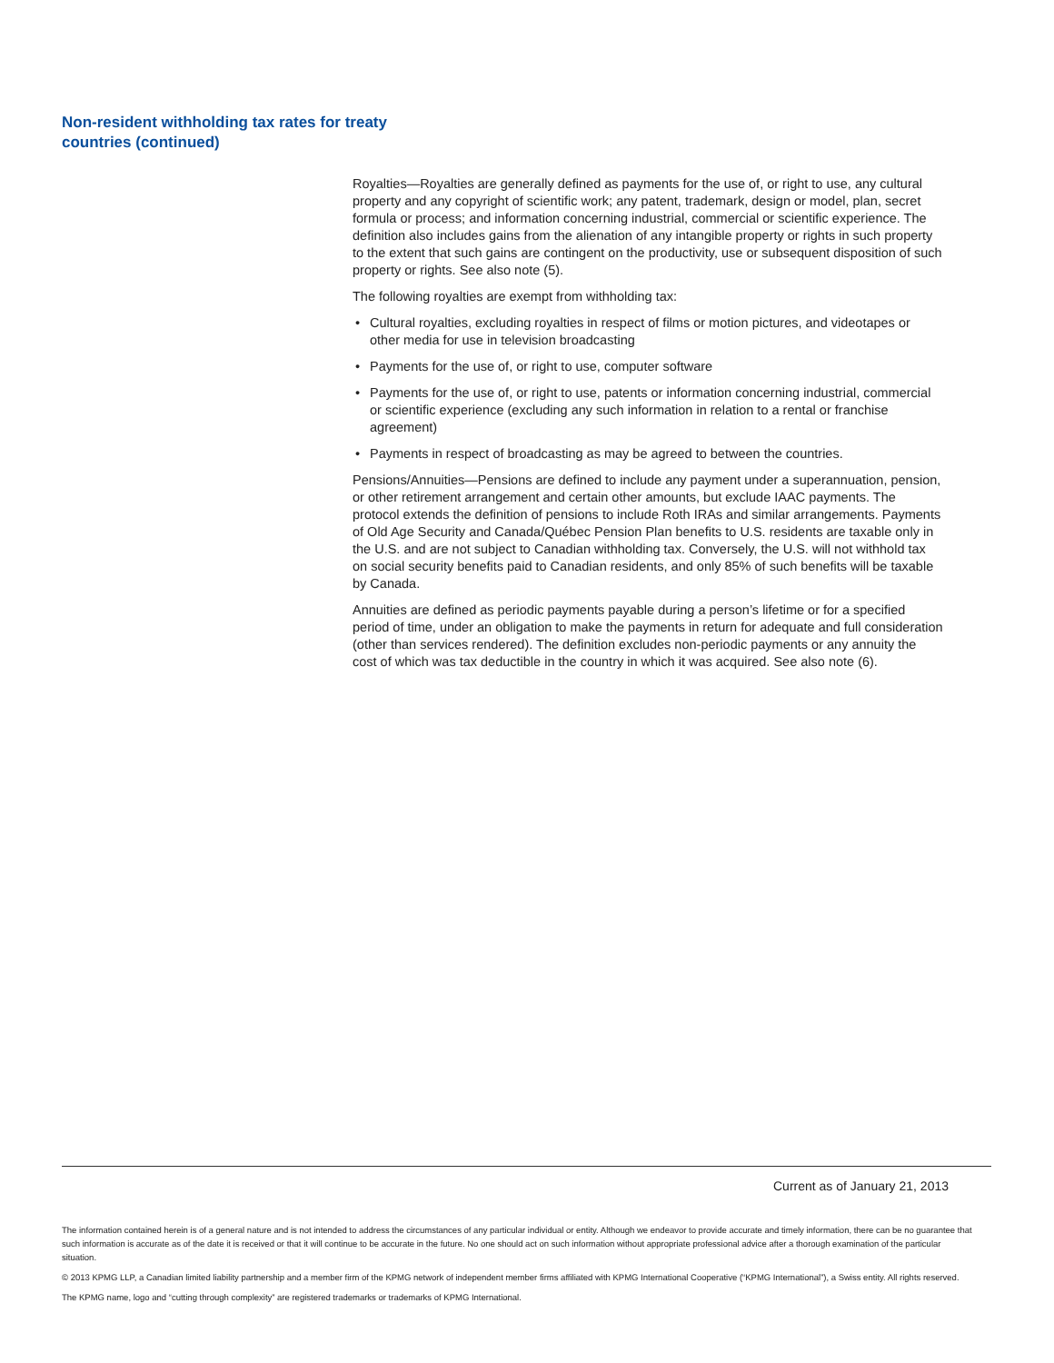Non-resident withholding tax rates for treaty
countries (continued)
Royalties—Royalties are generally defined as payments for the use of, or right to use, any cultural property and any copyright of scientific work; any patent, trademark, design or model, plan, secret formula or process; and information concerning industrial, commercial or scientific experience. The definition also includes gains from the alienation of any intangible property or rights in such property to the extent that such gains are contingent on the productivity, use or subsequent disposition of such property or rights. See also note (5).
The following royalties are exempt from withholding tax:
• Cultural royalties, excluding royalties in respect of films or motion pictures, and videotapes or other media for use in television broadcasting
• Payments for the use of, or right to use, computer software
• Payments for the use of, or right to use, patents or information concerning industrial, commercial or scientific experience (excluding any such information in relation to a rental or franchise agreement)
• Payments in respect of broadcasting as may be agreed to between the countries.
Pensions/Annuities—Pensions are defined to include any payment under a superannuation, pension, or other retirement arrangement and certain other amounts, but exclude IAAC payments. The protocol extends the definition of pensions to include Roth IRAs and similar arrangements. Payments of Old Age Security and Canada/Québec Pension Plan benefits to U.S. residents are taxable only in the U.S. and are not subject to Canadian withholding tax. Conversely, the U.S. will not withhold tax on social security benefits paid to Canadian residents, and only 85% of such benefits will be taxable by Canada.
Annuities are defined as periodic payments payable during a person’s lifetime or for a specified period of time, under an obligation to make the payments in return for adequate and full consideration (other than services rendered). The definition excludes non-periodic payments or any annuity the cost of which was tax deductible in the country in which it was acquired. See also note (6).
Current as of January 21, 2013
The information contained herein is of a general nature and is not intended to address the circumstances of any particular individual or entity. Although we endeavor to provide accurate and timely information, there can be no guarantee that such information is accurate as of the date it is received or that it will continue to be accurate in the future. No one should act on such information without appropriate professional advice after a thorough examination of the particular situation.
© 2013 KPMG LLP, a Canadian limited liability partnership and a member firm of the KPMG network of independent member firms affiliated with KPMG International Cooperative (“KPMG International”), a Swiss entity. All rights reserved.
The KPMG name, logo and “cutting through complexity” are registered trademarks or trademarks of KPMG International.